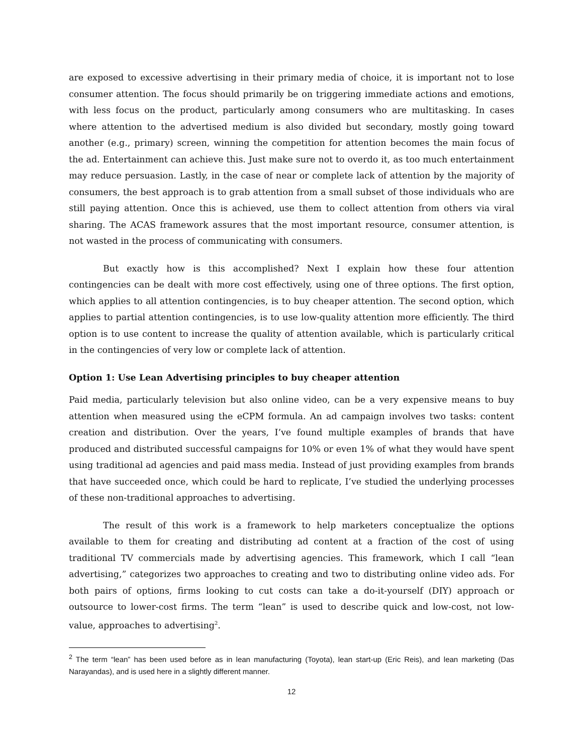are exposed to excessive advertising in their primary media of choice, it is important not to lose consumer attention. The focus should primarily be on triggering immediate actions and emotions, with less focus on the product, particularly among consumers who are multitasking. In cases where attention to the advertised medium is also divided but secondary, mostly going toward another (e.g., primary) screen, winning the competition for attention becomes the main focus of the ad. Entertainment can achieve this. Just make sure not to overdo it, as too much entertainment may reduce persuasion. Lastly, in the case of near or complete lack of attention by the majority of consumers, the best approach is to grab attention from a small subset of those individuals who are still paying attention. Once this is achieved, use them to collect attention from others via viral sharing. The ACAS framework assures that the most important resource, consumer attention, is not wasted in the process of communicating with consumers.
But exactly how is this accomplished? Next I explain how these four attention contingencies can be dealt with more cost effectively, using one of three options. The first option, which applies to all attention contingencies, is to buy cheaper attention. The second option, which applies to partial attention contingencies, is to use low-quality attention more efficiently. The third option is to use content to increase the quality of attention available, which is particularly critical in the contingencies of very low or complete lack of attention.
Option 1: Use Lean Advertising principles to buy cheaper attention
Paid media, particularly television but also online video, can be a very expensive means to buy attention when measured using the eCPM formula. An ad campaign involves two tasks: content creation and distribution. Over the years, I’ve found multiple examples of brands that have produced and distributed successful campaigns for 10% or even 1% of what they would have spent using traditional ad agencies and paid mass media. Instead of just providing examples from brands that have succeeded once, which could be hard to replicate, I’ve studied the underlying processes of these non-traditional approaches to advertising.
The result of this work is a framework to help marketers conceptualize the options available to them for creating and distributing ad content at a fraction of the cost of using traditional TV commercials made by advertising agencies. This framework, which I call “lean advertising,” categorizes two approaches to creating and two to distributing online video ads. For both pairs of options, firms looking to cut costs can take a do-it-yourself (DIY) approach or outsource to lower-cost firms. The term “lean” is used to describe quick and low-cost, not low-value, approaches to advertising<sup>2</sup>.
<sup>2</sup> The term “lean” has been used before as in lean manufacturing (Toyota), lean start-up (Eric Reis), and lean marketing (Das Narayandas), and is used here in a slightly different manner.
12